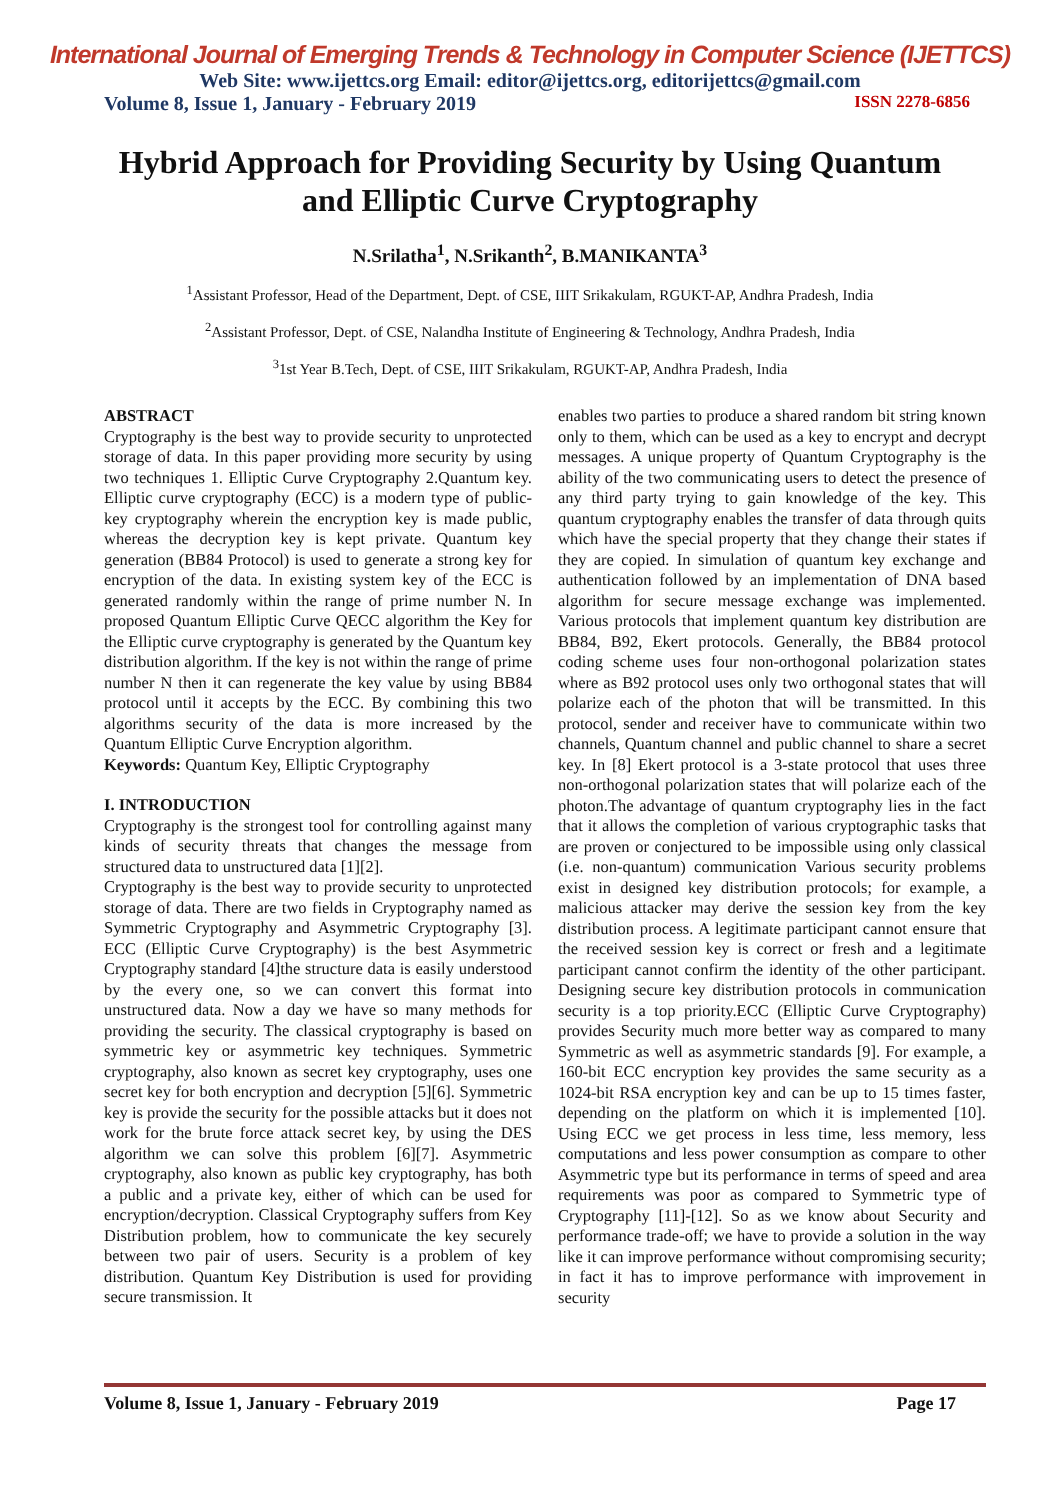International Journal of Emerging Trends & Technology in Computer Science (IJETTCS)
Web Site: www.ijettcs.org Email: editor@ijettcs.org, editorijettcs@gmail.com
Volume 8, Issue 1, January - February 2019 ISSN 2278-6856
Hybrid Approach for Providing Security by Using Quantum and Elliptic Curve Cryptography
N.Srilatha<sup>1</sup>, N.Srikanth<sup>2</sup>, B.MANIKANTA<sup>3</sup>
<sup>1</sup> Assistant Professor, Head of the Department, Dept. of CSE, IIIT Srikakulam, RGUKT-AP, Andhra Pradesh, India
<sup>2</sup> Assistant Professor, Dept. of CSE, Nalandha Institute of Engineering & Technology, Andhra Pradesh, India
<sup>3</sup> 1st Year B.Tech, Dept. of CSE, IIIT Srikakulam, RGUKT-AP, Andhra Pradesh, India
ABSTRACT
Cryptography is the best way to provide security to unprotected storage of data. In this paper providing more security by using two techniques 1. Elliptic Curve Cryptography 2.Quantum key. Elliptic curve cryptography (ECC) is a modern type of public-key cryptography wherein the encryption key is made public, whereas the decryption key is kept private. Quantum key generation (BB84 Protocol) is used to generate a strong key for encryption of the data. In existing system key of the ECC is generated randomly within the range of prime number N. In proposed Quantum Elliptic Curve QECC algorithm the Key for the Elliptic curve cryptography is generated by the Quantum key distribution algorithm. If the key is not within the range of prime number N then it can regenerate the key value by using BB84 protocol until it accepts by the ECC. By combining this two algorithms security of the data is more increased by the Quantum Elliptic Curve Encryption algorithm.
Keywords: Quantum Key, Elliptic Cryptography
I. INTRODUCTION
Cryptography is the strongest tool for controlling against many kinds of security threats that changes the message from structured data to unstructured data [1][2].
Cryptography is the best way to provide security to unprotected storage of data. There are two fields in Cryptography named as Symmetric Cryptography and Asymmetric Cryptography [3]. ECC (Elliptic Curve Cryptography) is the best Asymmetric Cryptography standard [4]the structure data is easily understood by the every one, so we can convert this format into unstructured data. Now a day we have so many methods for providing the security. The classical cryptography is based on symmetric key or asymmetric key techniques. Symmetric cryptography, also known as secret key cryptography, uses one secret key for both encryption and decryption [5][6]. Symmetric key is provide the security for the possible attacks but it does not work for the brute force attack secret key, by using the DES algorithm we can solve this problem [6][7]. Asymmetric cryptography, also known as public key cryptography, has both a public and a private key, either of which can be used for encryption/decryption. Classical Cryptography suffers from Key Distribution problem, how to communicate the key securely between two pair of users. Security is a problem of key distribution. Quantum Key Distribution is used for providing secure transmission. It
enables two parties to produce a shared random bit string known only to them, which can be used as a key to encrypt and decrypt messages. A unique property of Quantum Cryptography is the ability of the two communicating users to detect the presence of any third party trying to gain knowledge of the key. This quantum cryptography enables the transfer of data through quits which have the special property that they change their states if they are copied. In simulation of quantum key exchange and authentication followed by an implementation of DNA based algorithm for secure message exchange was implemented. Various protocols that implement quantum key distribution are BB84, B92, Ekert protocols. Generally, the BB84 protocol coding scheme uses four non-orthogonal polarization states where as B92 protocol uses only two orthogonal states that will polarize each of the photon that will be transmitted. In this protocol, sender and receiver have to communicate within two channels, Quantum channel and public channel to share a secret key. In [8] Ekert protocol is a 3-state protocol that uses three non-orthogonal polarization states that will polarize each of the photon.The advantage of quantum cryptography lies in the fact that it allows the completion of various cryptographic tasks that are proven or conjectured to be impossible using only classical (i.e. non-quantum) communication Various security problems exist in designed key distribution protocols; for example, a malicious attacker may derive the session key from the key distribution process. A legitimate participant cannot ensure that the received session key is correct or fresh and a legitimate participant cannot confirm the identity of the other participant. Designing secure key distribution protocols in communication security is a top priority.ECC (Elliptic Curve Cryptography) provides Security much more better way as compared to many Symmetric as well as asymmetric standards [9]. For example, a 160-bit ECC encryption key provides the same security as a 1024-bit RSA encryption key and can be up to 15 times faster, depending on the platform on which it is implemented [10]. Using ECC we get process in less time, less memory, less computations and less power consumption as compare to other Asymmetric type but its performance in terms of speed and area requirements was poor as compared to Symmetric type of Cryptography [11]-[12]. So as we know about Security and performance trade-off; we have to provide a solution in the way like it can improve performance without compromising security; in fact it has to improve performance with improvement in security
Volume 8, Issue 1, January - February 2019 Page 17